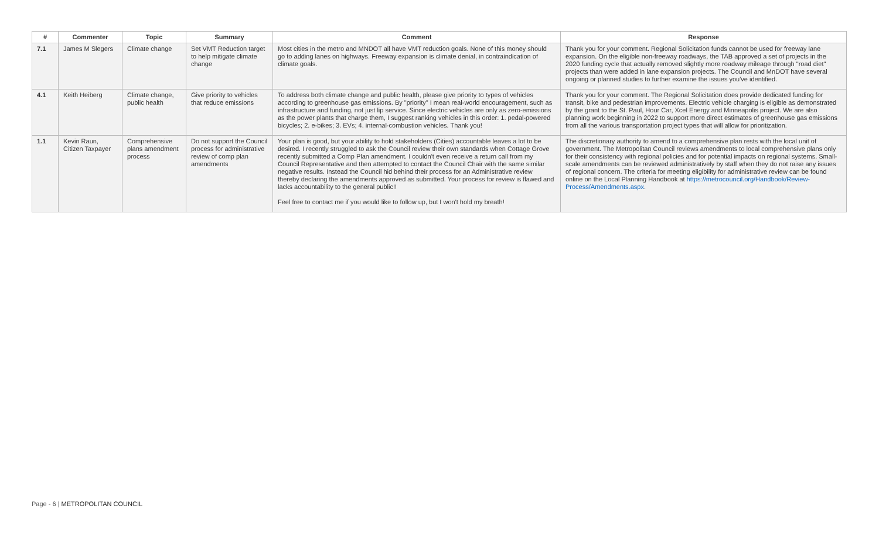| # | Commenter | Topic | Summary | Comment | Response |
| --- | --- | --- | --- | --- | --- |
| 7.1 | James M Slegers | Climate change | Set VMT Reduction target to help mitigate climate change | Most cities in the metro and MNDOT all have VMT reduction goals. None of this money should go to adding lanes on highways. Freeway expansion is climate denial, in contraindication of climate goals. | Thank you for your comment. Regional Solicitation funds cannot be used for freeway lane expansion. On the eligible non-freeway roadways, the TAB approved a set of projects in the 2020 funding cycle that actually removed slightly more roadway mileage through "road diet" projects than were added in lane expansion projects. The Council and MnDOT have several ongoing or planned studies to further examine the issues you've identified. |
| 4.1 | Keith Heiberg | Climate change, public health | Give priority to vehicles that reduce emissions | To address both climate change and public health, please give priority to types of vehicles according to greenhouse gas emissions. By "priority" I mean real-world encouragement, such as infrastructure and funding, not just lip service. Since electric vehicles are only as zero-emissions as the power plants that charge them, I suggest ranking vehicles in this order: 1. pedal-powered bicycles; 2. e-bikes; 3. EVs; 4. internal-combustion vehicles. Thank you! | Thank you for your comment. The Regional Solicitation does provide dedicated funding for transit, bike and pedestrian improvements. Electric vehicle charging is eligible as demonstrated by the grant to the St. Paul, Hour Car, Xcel Energy and Minneapolis project. We are also planning work beginning in 2022 to support more direct estimates of greenhouse gas emissions from all the various transportation project types that will allow for prioritization. |
| 1.1 | Kevin Raun, Citizen Taxpayer | Comprehensive plans amendment process | Do not support the Council process for administrative review of comp plan amendments | Your plan is good, but your ability to hold stakeholders (Cities) accountable leaves a lot to be desired. I recently struggled to ask the Council review their own standards when Cottage Grove recently submitted a Comp Plan amendment. I couldn't even receive a return call from my Council Representative and then attempted to contact the Council Chair with the same similar negative results. Instead the Council hid behind their process for an Administrative review thereby declaring the amendments approved as submitted. Your process for review is flawed and lacks accountability to the general public!! Feel free to contact me if you would like to follow up, but I won't hold my breath! | The discretionary authority to amend to a comprehensive plan rests with the local unit of government. The Metropolitan Council reviews amendments to local comprehensive plans only for their consistency with regional policies and for potential impacts on regional systems. Small-scale amendments can be reviewed administratively by staff when they do not raise any issues of regional concern. The criteria for meeting eligibility for administrative review can be found online on the Local Planning Handbook at https://metrocouncil.org/Handbook/Review-Process/Amendments.aspx . |
Page - 6 | METROPOLITAN COUNCIL